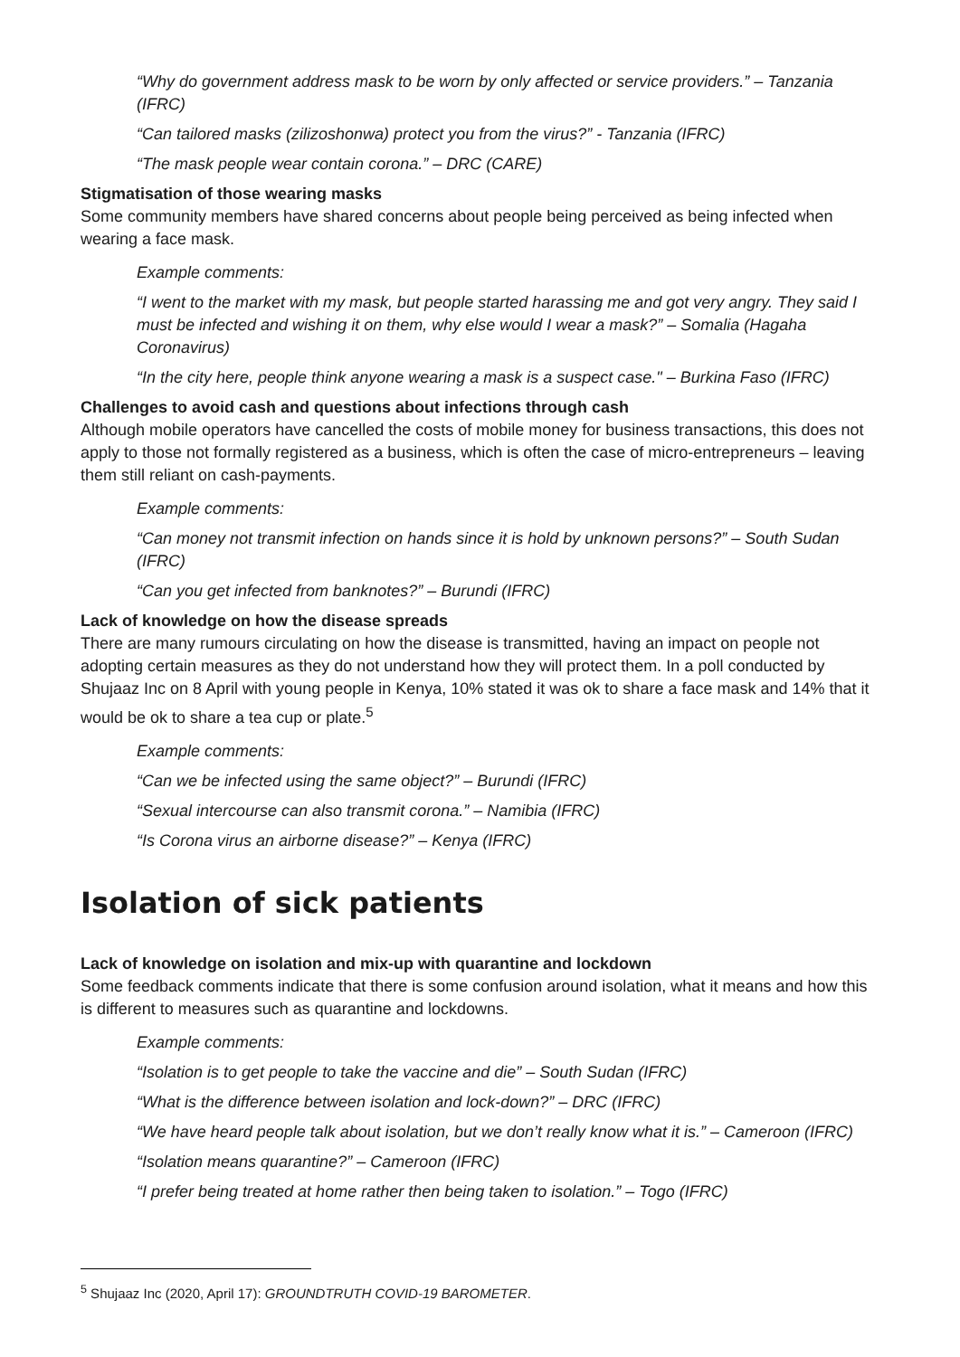“Why do government address mask to be worn by only affected or service providers.” – Tanzania (IFRC)
“Can tailored masks (zilizoshonwa) protect you from the virus?” - Tanzania (IFRC)
“The mask people wear contain corona.” – DRC (CARE)
Stigmatisation of those wearing masks
Some community members have shared concerns about people being perceived as being infected when wearing a face mask.
Example comments:
“I went to the market with my mask, but people started harassing me and got very angry. They said I must be infected and wishing it on them, why else would I wear a mask?” – Somalia (Hagaha Coronavirus)
“In the city here, people think anyone wearing a mask is a suspect case." – Burkina Faso (IFRC)
Challenges to avoid cash and questions about infections through cash
Although mobile operators have cancelled the costs of mobile money for business transactions, this does not apply to those not formally registered as a business, which is often the case of micro-entrepreneurs – leaving them still reliant on cash-payments.
Example comments:
“Can money not transmit infection on hands since it is hold by unknown persons?” – South Sudan (IFRC)
“Can you get infected from banknotes?” – Burundi (IFRC)
Lack of knowledge on how the disease spreads
There are many rumours circulating on how the disease is transmitted, having an impact on people not adopting certain measures as they do not understand how they will protect them. In a poll conducted by Shujaaz Inc on 8 April with young people in Kenya, 10% stated it was ok to share a face mask and 14% that it would be ok to share a tea cup or plate.<sup>5</sup>
Example comments:
“Can we be infected using the same object?” – Burundi (IFRC)
“Sexual intercourse can also transmit corona.” – Namibia (IFRC)
“Is Corona virus an airborne disease?” – Kenya (IFRC)
Isolation of sick patients
Lack of knowledge on isolation and mix-up with quarantine and lockdown
Some feedback comments indicate that there is some confusion around isolation, what it means and how this is different to measures such as quarantine and lockdowns.
Example comments:
“Isolation is to get people to take the vaccine and die” – South Sudan (IFRC)
“What is the difference between isolation and lock-down?” – DRC (IFRC)
“We have heard people talk about isolation, but we don’t really know what it is.” – Cameroon (IFRC)
“Isolation means quarantine?” – Cameroon (IFRC)
“I prefer being treated at home rather then being taken to isolation.” – Togo (IFRC)
<sup>5</sup> Shujaaz Inc (2020, April 17): GROUNDTRUTH COVID-19 BAROMETER.